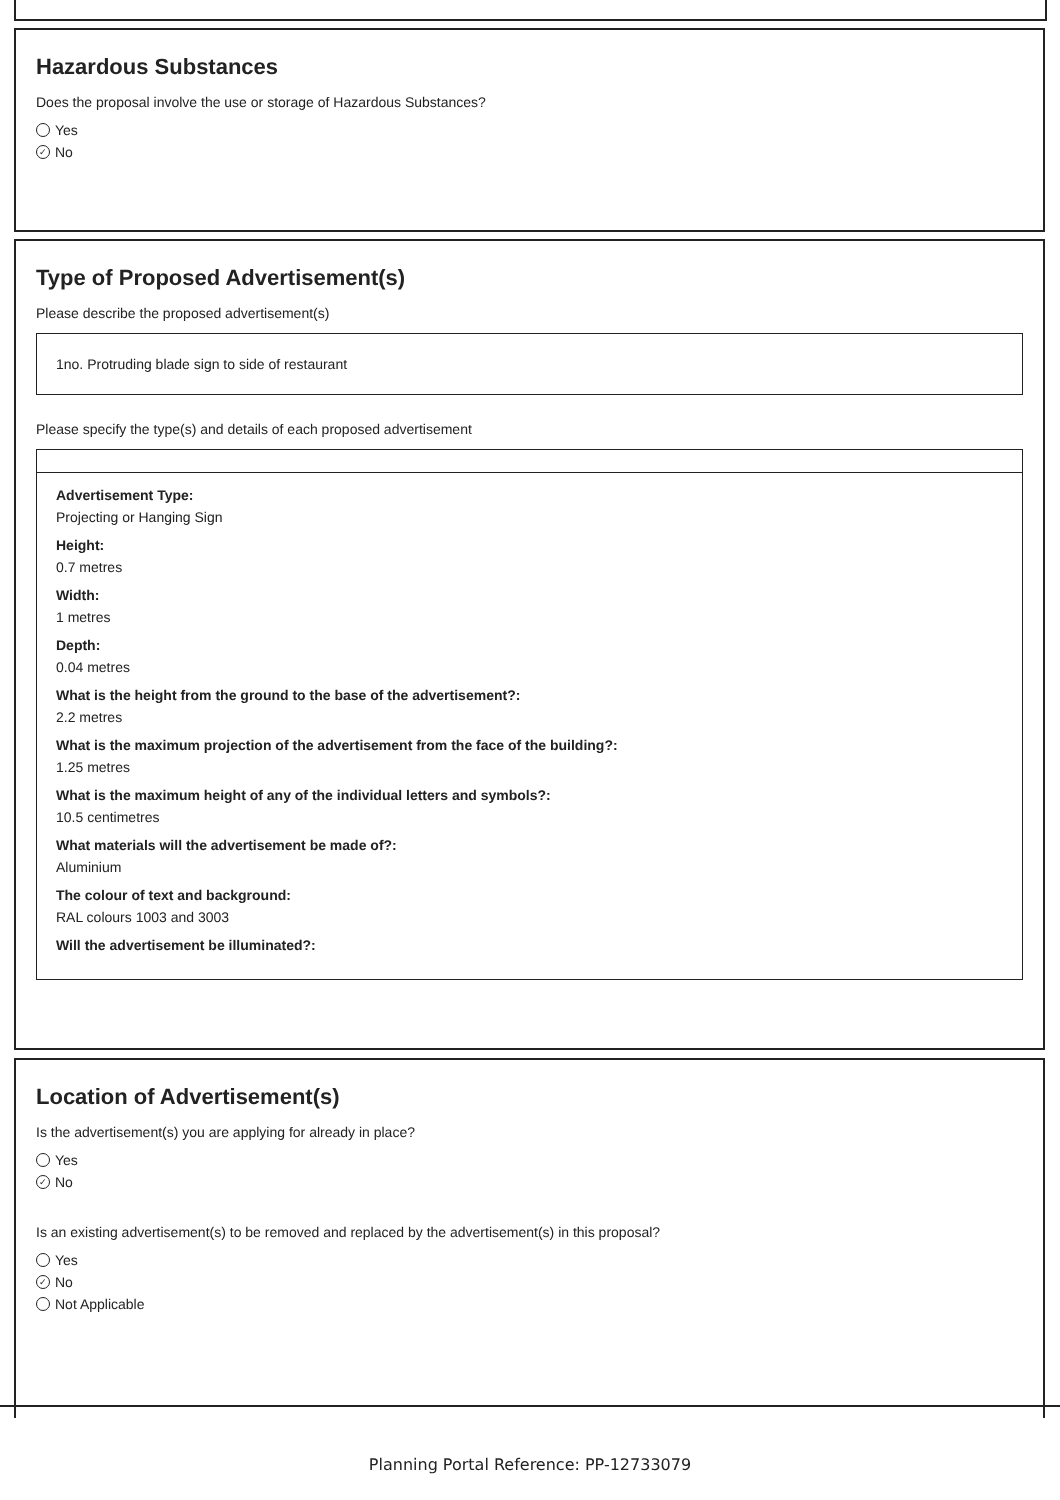Hazardous Substances
Does the proposal involve the use or storage of Hazardous Substances?
Yes
✓ No
Type of Proposed Advertisement(s)
Please describe the proposed advertisement(s)
1no. Protruding blade sign to side of restaurant
Please specify the type(s) and details of each proposed advertisement
Advertisement Type:
Projecting or Hanging Sign
Height:
0.7 metres
Width:
1 metres
Depth:
0.04 metres
What is the height from the ground to the base of the advertisement?:
2.2 metres
What is the maximum projection of the advertisement from the face of the building?:
1.25 metres
What is the maximum height of any of the individual letters and symbols?:
10.5 centimetres
What materials will the advertisement be made of?:
Aluminium
The colour of text and background:
RAL colours 1003 and 3003
Will the advertisement be illuminated?:
Location of Advertisement(s)
Is the advertisement(s) you are applying for already in place?
Yes
✓ No
Is an existing advertisement(s) to be removed and replaced by the advertisement(s) in this proposal?
Yes
✓ No
Not Applicable
Planning Portal Reference: PP-12733079